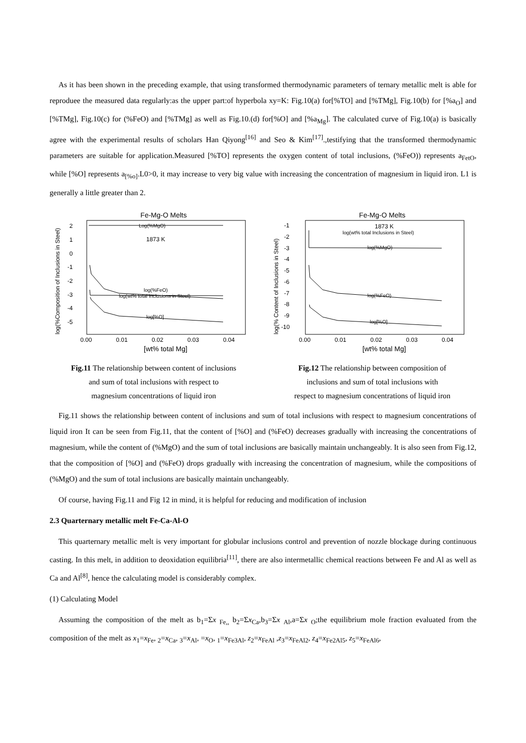As it has been shown in the preceding example, that using transformed thermodynamic parameters of ternary metallic melt is able for reproduee the measured data regularly:as the upper part:of hyperbola xy=K: Fig.10(a) for[%TO] and [%TMg], Fig.10(b) for [%a<sub>O</sub>] and [%TMg], Fig.10(c) for (%FeO) and [%TMg] as well as Fig.10.(d) for[%O] and [%a<sub>Mg</sub>]. The calculated curve of Fig.10(a) is basically agree with the experimental results of scholars Han Qiyong<sup>[16]</sup> and Seo & Kim<sup>[17]</sup>.,testifying that the transformed thermodynamic parameters are suitable for application.Measured [%TO] represents the oxygen content of total inclusions, (%FeO)) represents a<sub>FetO</sub>, while [%O] represents a<sub>[%o]</sub>.L0>0, it may increase to very big value with increasing the concentration of magnesium in liquid iron. L1 is generally a little greater than 2.
Fe-Mg-O Melts
2
1
0
-1
-2
-3
-4
-5
0.00
0.01
0.02
0.03
0.04
[wt% total Mg]
log(%Composition of Inclusions in Steel)
Log(%MgO)
1873 K
log(%FeO)
log(wt% total Inclusions in Steel)
log[%O]
Fig.11 The relationship between content of inclusions
and sum of total inclusions with respect to
magnesium concentrations of liquid iron
Fe-Mg-O Melts
-1
-2
-3
-4
-5
-6
-7
-8
-9
-10
0.00
0.01
0.02
0.03
0.04
[wt% total Mg]
log(% Content of Inclusions in Steel)
1873 K
log(wt% total Inclusions in Steel)
log(%MgO)
log(%FeO)
log[%O]
Fig.12 The relationship between composition of
inclusions and sum of total inclusions with
respect to magnesium concentrations of liquid iron
Fig.11 shows the relationship between content of inclusions and sum of total inclusions with respect to magnesium concentrations of liquid iron It can be seen from Fig.11, that the content of [%O] and (%FeO) decreases gradually with increasing the concentrations of magnesium, while the content of (%MgO) and the sum of total inclusions are basically maintain unchangeably. It is also seen from Fig.12, that the composition of [%O] and (%FeO) drops gradually with increasing the concentration of magnesium, while the compositions of (%MgO) and the sum of total inclusions are basically maintain unchangeably.
Of course, having Fig.11 and Fig 12 in mind, it is helpful for reducing and modification of inclusion
2.3 Quarternary metallic melt Fe-Ca-Al-O
This quarternary metallic melt is very important for globular inclusions control and prevention of nozzle blockage during continuous casting. In this melt, in addition to deoxidation equilibria<sup>[11]</sup>, there are also intermetallic chemical reactions between Fe and Al as well as Ca and Al<sup>[8]</sup>, hence the calculating model is considerably complex.
(1) Calculating Model
Assuming the composition of the melt as b<sub>1</sub>=Σx <sub>Fe,,</sub> b<sub>2</sub>=Σx<sub>Ca</sub>,b<sub>3</sub>=Σx <sub>Al</sub>,a=Σx <sub>O</sub>;the equilibrium mole fraction evaluated from the composition of the melt as x<sub>1</sub>=x<sub>Fe</sub>, <sub>2</sub>=x<sub>Ca</sub>, <sub>3</sub>=x<sub>Al</sub>, =x<sub>O</sub>, <sub>1</sub>=x<sub>Fe3Al</sub>, z<sub>2</sub>=x<sub>FeAl</sub> ,z<sub>3</sub>=x<sub>FeAl2</sub>, z<sub>4</sub>=x<sub>Fe2Al5</sub>, z<sub>5</sub>=x<sub>FeAl6</sub>,